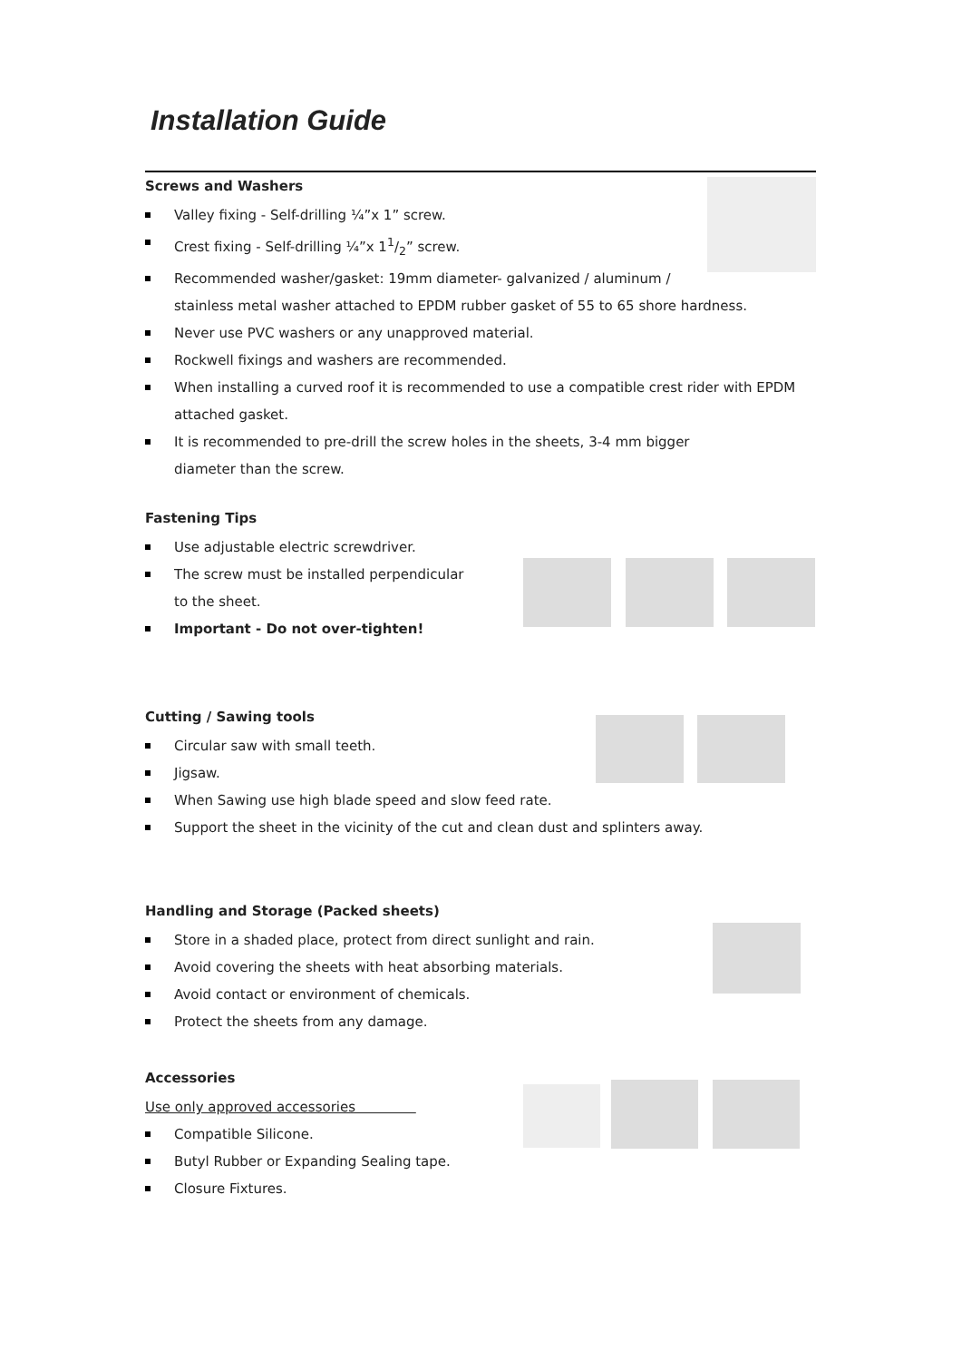Installation Guide
Screws and Washers
Valley fixing - Self-drilling ¼”x 1” screw.
Crest fixing - Self-drilling ¼”x 11/2” screw.
Recommended washer/gasket: 19mm diameter- galvanized / aluminum /
stainless metal washer attached to EPDM rubber gasket of 55 to 65 shore hardness.
Never use PVC washers or any unapproved material.
Rockwell fixings and washers are recommended.
When installing a curved roof it is recommended to use a compatible crest rider with EPDM
attached gasket.
It is recommended to pre-drill the screw holes in the sheets, 3-4 mm bigger
diameter than the screw.
Fastening Tips
Use adjustable electric screwdriver.
The screw must be installed perpendicular
to the sheet.
Important - Do not over-tighten!
Cutting / Sawing tools
Circular saw with small teeth.
Jigsaw.
When Sawing use high blade speed and slow feed rate.
Support the sheet in the vicinity of the cut and clean dust and splinters away.
Handling and Storage (Packed sheets)
Store in a shaded place, protect from direct sunlight and rain.
Avoid covering the sheets with heat absorbing materials.
Avoid contact or environment of chemicals.
Protect the sheets from any damage.
Accessories
Use only approved accessories
Compatible Silicone.
Butyl Rubber or Expanding Sealing tape.
Closure Fixtures.